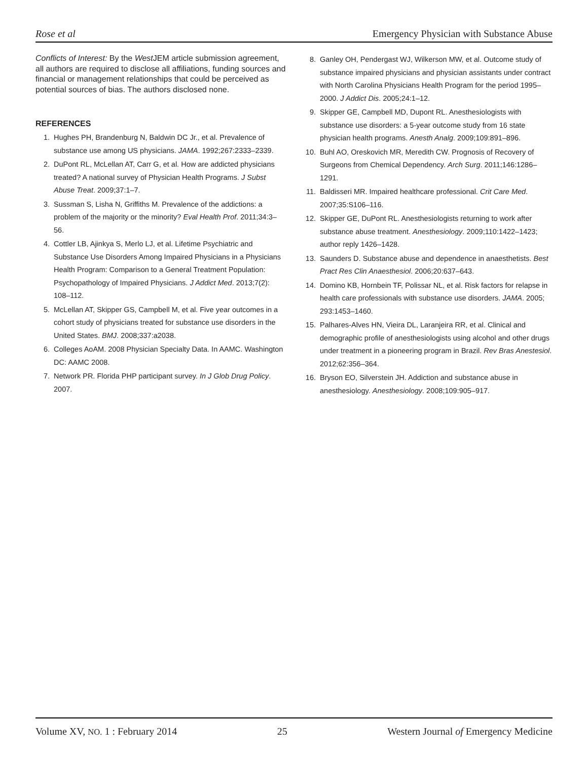Rose et al Emergency Physician with Substance Abuse
Conflicts of Interest: By the West JEM article submission agreement, all authors are required to disclose all affiliations, funding sources and financial or management relationships that could be perceived as potential sources of bias. The authors disclosed none.
REFERENCES
1. Hughes PH, Brandenburg N, Baldwin DC Jr., et al. Prevalence of substance use among US physicians. JAMA. 1992;267:2333–2339.
2. DuPont RL, McLellan AT, Carr G, et al. How are addicted physicians treated? A national survey of Physician Health Programs. J Subst Abuse Treat. 2009;37:1–7.
3. Sussman S, Lisha N, Griffiths M. Prevalence of the addictions: a problem of the majority or the minority? Eval Health Prof. 2011;34:3–56.
4. Cottler LB, Ajinkya S, Merlo LJ, et al. Lifetime Psychiatric and Substance Use Disorders Among Impaired Physicians in a Physicians Health Program: Comparison to a General Treatment Population: Psychopathology of Impaired Physicians. J Addict Med. 2013;7(2): 108–112.
5. McLellan AT, Skipper GS, Campbell M, et al. Five year outcomes in a cohort study of physicians treated for substance use disorders in the United States. BMJ. 2008;337:a2038.
6. Colleges AoAM. 2008 Physician Specialty Data. In AAMC. Washington DC: AAMC 2008.
7. Network PR. Florida PHP participant survey. In J Glob Drug Policy. 2007.
8. Ganley OH, Pendergast WJ, Wilkerson MW, et al. Outcome study of substance impaired physicians and physician assistants under contract with North Carolina Physicians Health Program for the period 1995–2000. J Addict Dis. 2005;24:1–12.
9. Skipper GE, Campbell MD, Dupont RL. Anesthesiologists with substance use disorders: a 5-year outcome study from 16 state physician health programs. Anesth Analg. 2009;109:891–896.
10. Buhl AO, Oreskovich MR, Meredith CW. Prognosis of Recovery of Surgeons from Chemical Dependency. Arch Surg. 2011;146:1286–1291.
11. Baldisseri MR. Impaired healthcare professional. Crit Care Med. 2007;35:S106–116.
12. Skipper GE, DuPont RL. Anesthesiologists returning to work after substance abuse treatment. Anesthesiology. 2009;110:1422–1423; author reply 1426–1428.
13. Saunders D. Substance abuse and dependence in anaesthetists. Best Pract Res Clin Anaesthesiol. 2006;20:637–643.
14. Domino KB, Hornbein TF, Polissar NL, et al. Risk factors for relapse in health care professionals with substance use disorders. JAMA. 2005; 293:1453–1460.
15. Palhares-Alves HN, Vieira DL, Laranjeira RR, et al. Clinical and demographic profile of anesthesiologists using alcohol and other drugs under treatment in a pioneering program in Brazil. Rev Bras Anestesiol. 2012;62:356–364.
16. Bryson EO, Silverstein JH. Addiction and substance abuse in anesthesiology. Anesthesiology. 2008;109:905–917.
Volume XV, NO. 1 : February 2014 25 Western Journal of Emergency Medicine